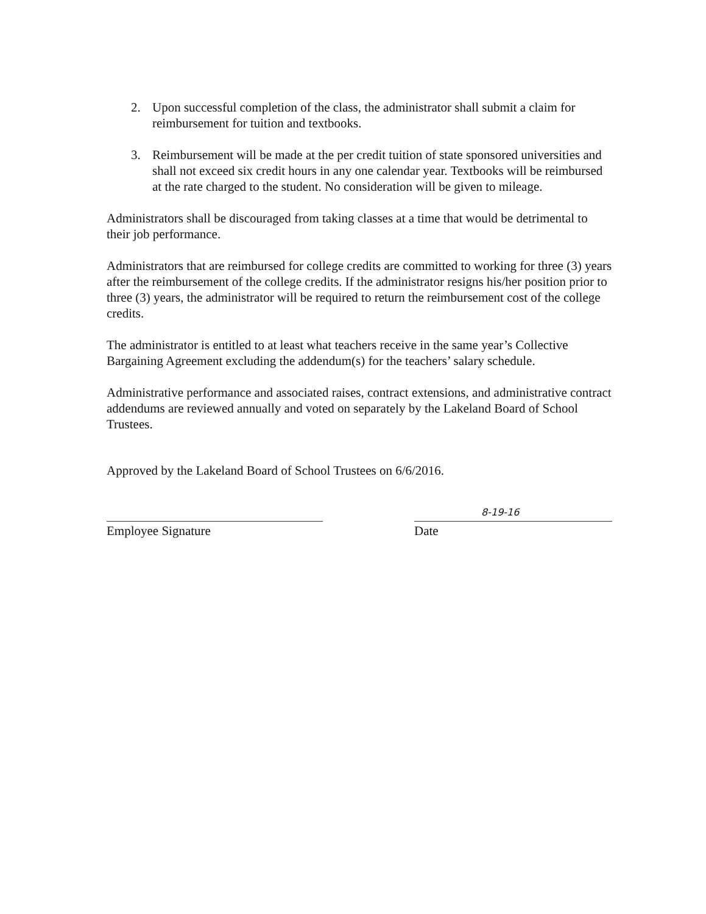2. Upon successful completion of the class, the administrator shall submit a claim for reimbursement for tuition and textbooks.
3. Reimbursement will be made at the per credit tuition of state sponsored universities and shall not exceed six credit hours in any one calendar year. Textbooks will be reimbursed at the rate charged to the student. No consideration will be given to mileage.
Administrators shall be discouraged from taking classes at a time that would be detrimental to their job performance.
Administrators that are reimbursed for college credits are committed to working for three (3) years after the reimbursement of the college credits. If the administrator resigns his/her position prior to three (3) years, the administrator will be required to return the reimbursement cost of the college credits.
The administrator is entitled to at least what teachers receive in the same year’s Collective Bargaining Agreement excluding the addendum(s) for the teachers’ salary schedule.
Administrative performance and associated raises, contract extensions, and administrative contract addendums are reviewed annually and voted on separately by the Lakeland Board of School Trustees.
Approved by the Lakeland Board of School Trustees on 6/6/2016.
Employee Signature
8-19-16
Date